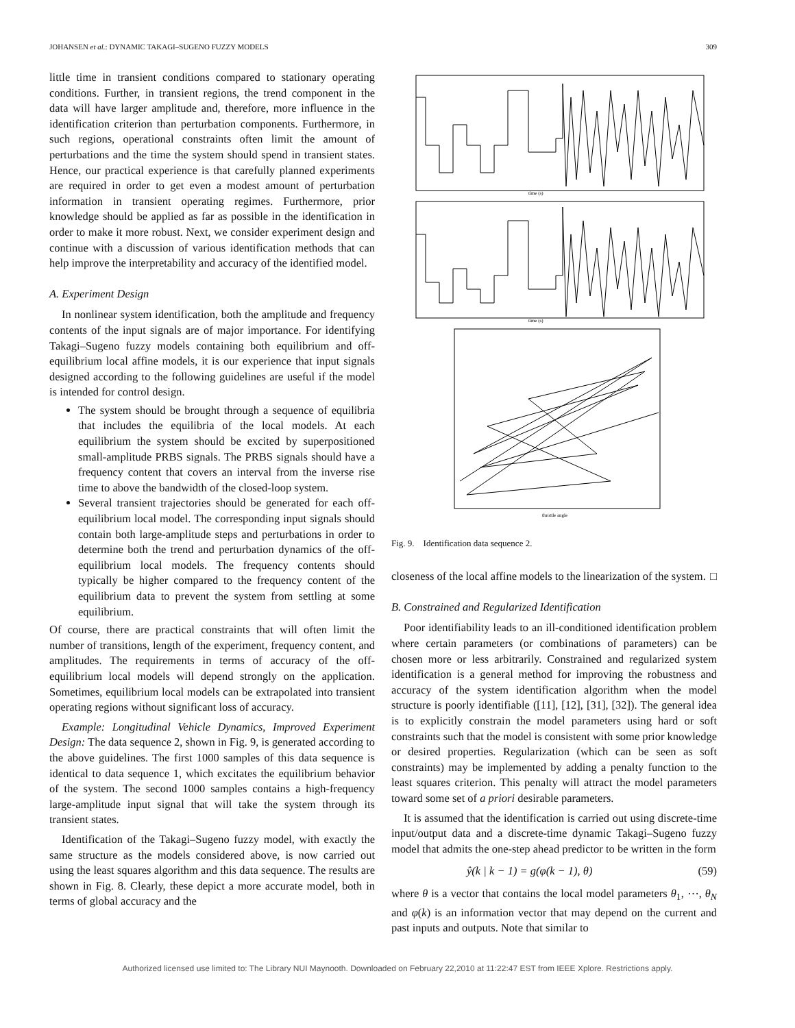JOHANSEN et al.: DYNAMIC TAKAGI–SUGENO FUZZY MODELS 309
little time in transient conditions compared to stationary operating conditions. Further, in transient regions, the trend component in the data will have larger amplitude and, therefore, more influence in the identification criterion than perturbation components. Furthermore, in such regions, operational constraints often limit the amount of perturbations and the time the system should spend in transient states. Hence, our practical experience is that carefully planned experiments are required in order to get even a modest amount of perturbation information in transient operating regimes. Furthermore, prior knowledge should be applied as far as possible in the identification in order to make it more robust. Next, we consider experiment design and continue with a discussion of various identification methods that can help improve the interpretability and accuracy of the identified model.
A. Experiment Design
In nonlinear system identification, both the amplitude and frequency contents of the input signals are of major importance. For identifying Takagi–Sugeno fuzzy models containing both equilibrium and off-equilibrium local affine models, it is our experience that input signals designed according to the following guidelines are useful if the model is intended for control design.
The system should be brought through a sequence of equilibria that includes the equilibria of the local models. At each equilibrium the system should be excited by superpositioned small-amplitude PRBS signals. The PRBS signals should have a frequency content that covers an interval from the inverse rise time to above the bandwidth of the closed-loop system.
Several transient trajectories should be generated for each off-equilibrium local model. The corresponding input signals should contain both large-amplitude steps and perturbations in order to determine both the trend and perturbation dynamics of the off-equilibrium local models. The frequency contents should typically be higher compared to the frequency content of the equilibrium data to prevent the system from settling at some equilibrium.
Of course, there are practical constraints that will often limit the number of transitions, length of the experiment, frequency content, and amplitudes. The requirements in terms of accuracy of the off-equilibrium local models will depend strongly on the application. Sometimes, equilibrium local models can be extrapolated into transient operating regions without significant loss of accuracy.
Example: Longitudinal Vehicle Dynamics, Improved Experiment Design: The data sequence 2, shown in Fig. 9, is generated according to the above guidelines. The first 1000 samples of this data sequence is identical to data sequence 1, which excitates the equilibrium behavior of the system. The second 1000 samples contains a high-frequency large-amplitude input signal that will take the system through its transient states.
Identification of the Takagi–Sugeno fuzzy model, with exactly the same structure as the models considered above, is now carried out using the least squares algorithm and this data sequence. The results are shown in Fig. 8. Clearly, these depict a more accurate model, both in terms of global accuracy and the
time (s)
time (s)
throttle angle
Fig. 9. Identification data sequence 2.
closeness of the local affine models to the linearization of the system. □
B. Constrained and Regularized Identification
Poor identifiability leads to an ill-conditioned identification problem where certain parameters (or combinations of parameters) can be chosen more or less arbitrarily. Constrained and regularized system identification is a general method for improving the robustness and accuracy of the system identification algorithm when the model structure is poorly identifiable ([11], [12], [31], [32]). The general idea is to explicitly constrain the model parameters using hard or soft constraints such that the model is consistent with some prior knowledge or desired properties. Regularization (which can be seen as soft constraints) may be implemented by adding a penalty function to the least squares criterion. This penalty will attract the model parameters toward some set of a priori desirable parameters.
It is assumed that the identification is carried out using discrete-time input/output data and a discrete-time dynamic Takagi–Sugeno fuzzy model that admits the one-step ahead predictor to be written in the form
ŷ(k | k − 1) = g(φ(k − 1), θ) (59)
where θ is a vector that contains the local model parameters θ<sub>1</sub>, ⋯, θ<sub>N</sub> and φ(k) is an information vector that may depend on the current and past inputs and outputs. Note that similar to
Authorized licensed use limited to: The Library NUI Maynooth. Downloaded on February 22,2010 at 11:22:47 EST from IEEE Xplore. Restrictions apply.